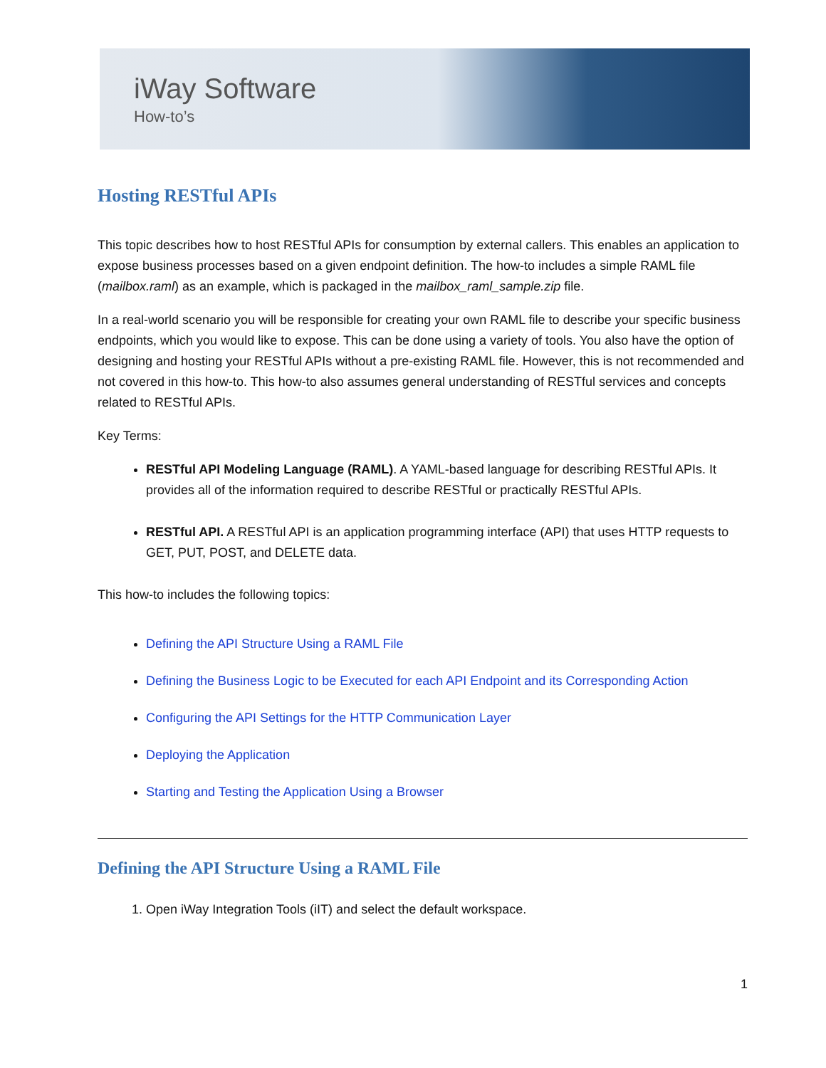iWay Software
How-to’s
Hosting RESTful APIs
This topic describes how to host RESTful APIs for consumption by external callers. This enables an application to expose business processes based on a given endpoint definition. The how-to includes a simple RAML file (mailbox.raml) as an example, which is packaged in the mailbox_raml_sample.zip file.
In a real-world scenario you will be responsible for creating your own RAML file to describe your specific business endpoints, which you would like to expose. This can be done using a variety of tools. You also have the option of designing and hosting your RESTful APIs without a pre-existing RAML file. However, this is not recommended and not covered in this how-to. This how-to also assumes general understanding of RESTful services and concepts related to RESTful APIs.
Key Terms:
RESTful API Modeling Language (RAML). A YAML-based language for describing RESTful APIs. It provides all of the information required to describe RESTful or practically RESTful APIs.
RESTful API. A RESTful API is an application programming interface (API) that uses HTTP requests to GET, PUT, POST, and DELETE data.
This how-to includes the following topics:
Defining the API Structure Using a RAML File
Defining the Business Logic to be Executed for each API Endpoint and its Corresponding Action
Configuring the API Settings for the HTTP Communication Layer
Deploying the Application
Starting and Testing the Application Using a Browser
Defining the API Structure Using a RAML File
1. Open iWay Integration Tools (iIT) and select the default workspace.
1